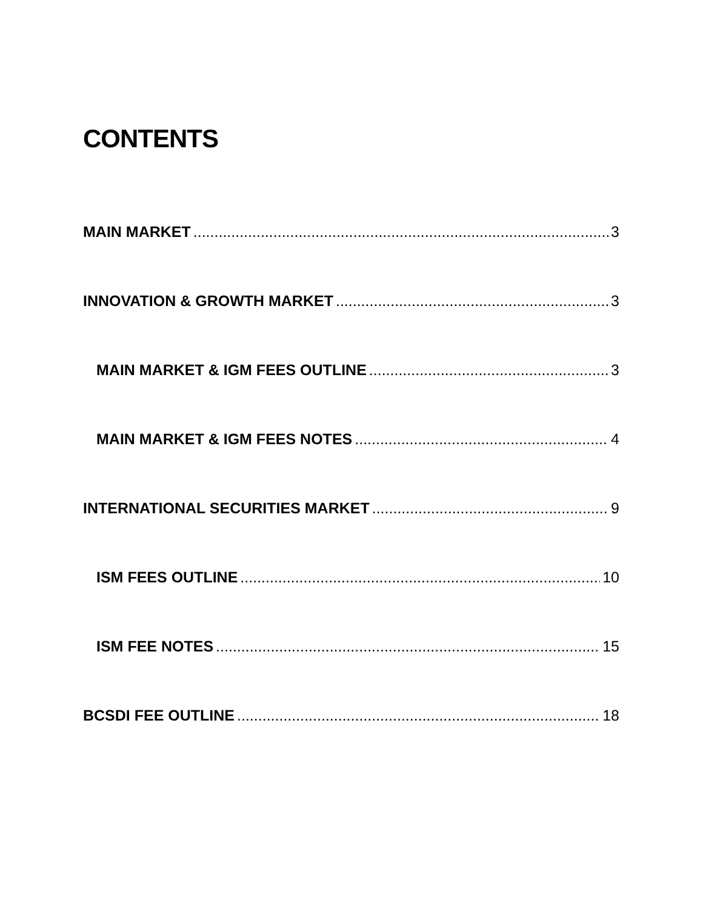CONTENTS
MAIN MARKET 3
INNOVATION & GROWTH MARKET 3
MAIN MARKET & IGM FEES OUTLINE 3
MAIN MARKET & IGM FEES NOTES 4
INTERNATIONAL SECURITIES MARKET 9
ISM FEES OUTLINE 10
ISM FEE NOTES 15
BCSDI FEE OUTLINE 18